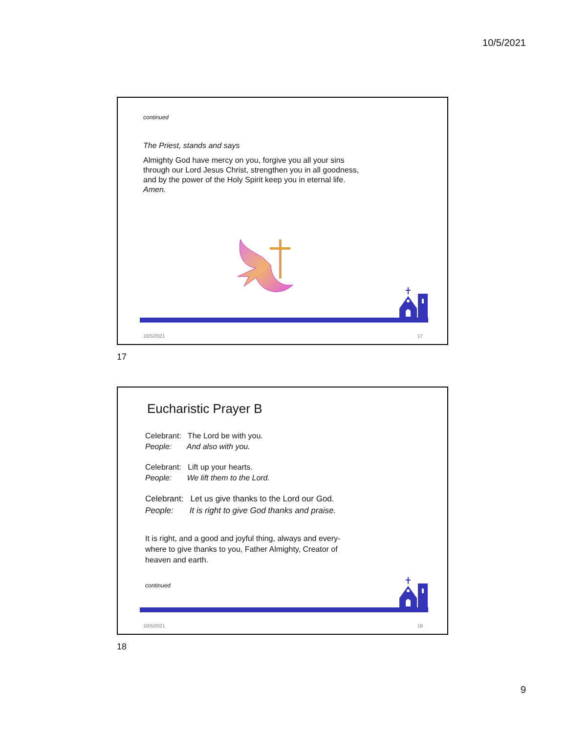10/5/2021
continued
The Priest, stands and says
Almighty God have mercy on you, forgive you all your sins through our Lord Jesus Christ, strengthen you in all goodness, and by the power of the Holy Spirit keep you in eternal life. Amen.
10/5/2021 17
17
Eucharistic Prayer B
Celebrant: The Lord be with you.
People: And also with you.
Celebrant: Lift up your hearts.
People: We lift them to the Lord.
Celebrant: Let us give thanks to the Lord our God.
People: It is right to give God thanks and praise.
It is right, and a good and joyful thing, always and every-where to give thanks to you, Father Almighty, Creator of heaven and earth.
continued
10/5/2021 18
18
9